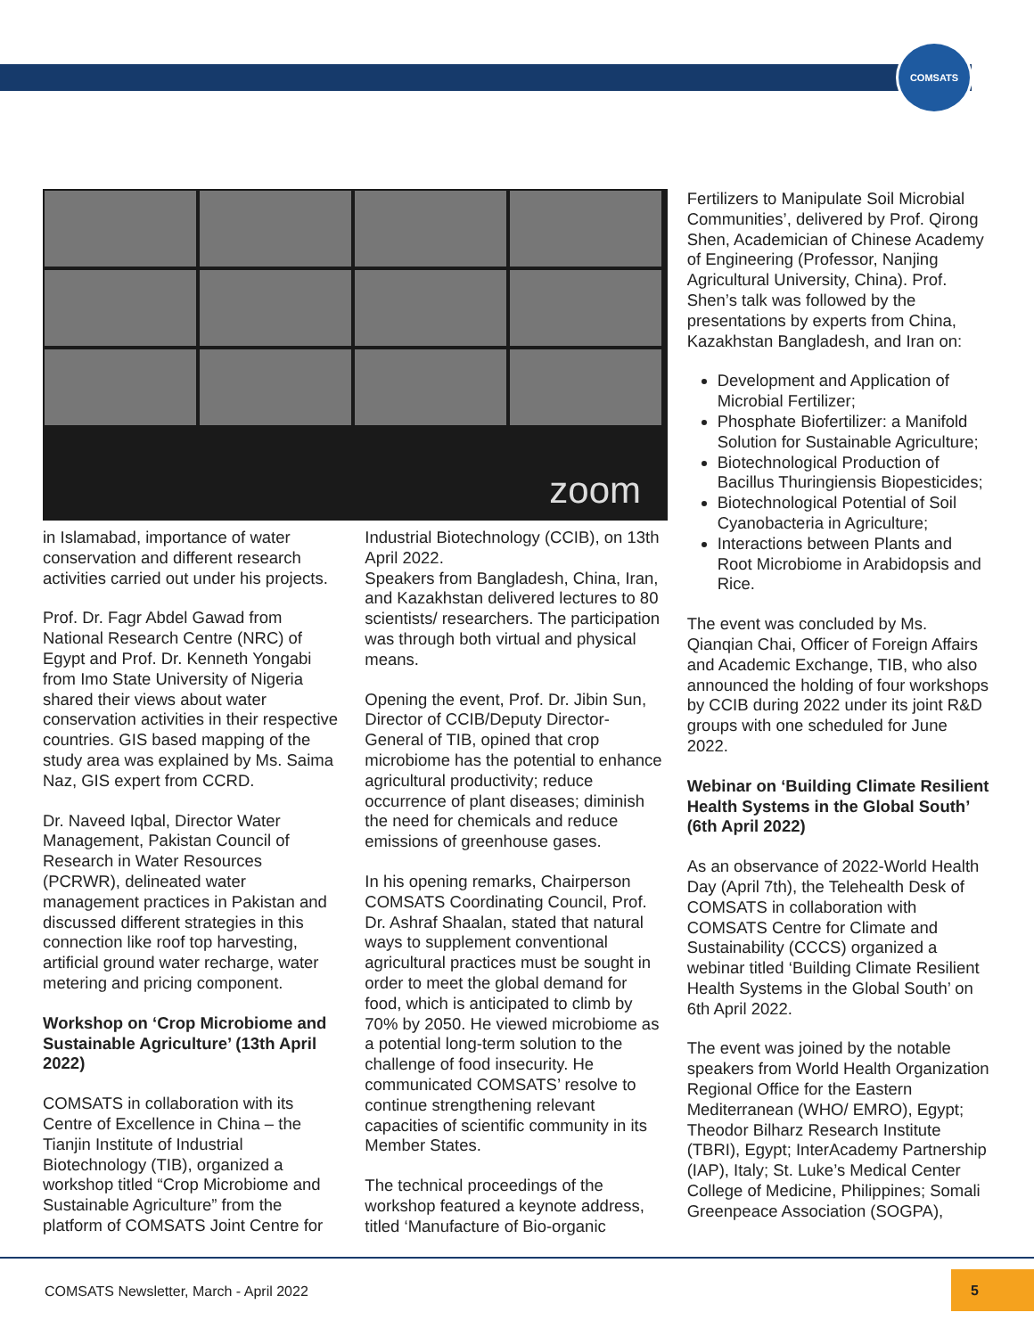COMSATS
zoom
in Islamabad, importance of water conservation and different research activities carried out under his projects.
Prof. Dr. Fagr Abdel Gawad from National Research Centre (NRC) of Egypt and Prof. Dr. Kenneth Yongabi from Imo State University of Nigeria shared their views about water conservation activities in their respective countries. GIS based mapping of the study area was explained by Ms. Saima Naz, GIS expert from CCRD.
Dr. Naveed Iqbal, Director Water Management, Pakistan Council of Research in Water Resources (PCRWR), delineated water management practices in Pakistan and discussed different strategies in this connection like roof top harvesting, artificial ground water recharge, water metering and pricing component.
Workshop on ‘Crop Microbiome and Sustainable Agriculture’ (13th April 2022)
COMSATS in collaboration with its Centre of Excellence in China – the Tianjin Institute of Industrial Biotechnology (TIB), organized a workshop titled “Crop Microbiome and Sustainable Agriculture” from the platform of COMSATS Joint Centre for
Industrial Biotechnology (CCIB), on 13th April 2022.
Speakers from Bangladesh, China, Iran, and Kazakhstan delivered lectures to 80 scientists/ researchers. The participation was through both virtual and physical means.
Opening the event, Prof. Dr. Jibin Sun, Director of CCIB/Deputy Director-General of TIB, opined that crop microbiome has the potential to enhance agricultural productivity; reduce occurrence of plant diseases; diminish the need for chemicals and reduce emissions of greenhouse gases.
In his opening remarks, Chairperson COMSATS Coordinating Council, Prof. Dr. Ashraf Shaalan, stated that natural ways to supplement conventional agricultural practices must be sought in order to meet the global demand for food, which is anticipated to climb by 70% by 2050. He viewed microbiome as a potential long-term solution to the challenge of food insecurity. He communicated COMSATS’ resolve to continue strengthening relevant capacities of scientific community in its Member States.
The technical proceedings of the workshop featured a keynote address, titled ‘Manufacture of Bio-organic
Fertilizers to Manipulate Soil Microbial Communities’, delivered by Prof. Qirong Shen, Academician of Chinese Academy of Engineering (Professor, Nanjing Agricultural University, China). Prof. Shen’s talk was followed by the presentations by experts from China, Kazakhstan Bangladesh, and Iran on:
Development and Application of Microbial Fertilizer;
Phosphate Biofertilizer: a Manifold Solution for Sustainable Agriculture;
Biotechnological Production of Bacillus Thuringiensis Biopesticides;
Biotechnological Potential of Soil Cyanobacteria in Agriculture;
Interactions between Plants and Root Microbiome in Arabidopsis and Rice.
The event was concluded by Ms. Qianqian Chai, Officer of Foreign Affairs and Academic Exchange, TIB, who also announced the holding of four workshops by CCIB during 2022 under its joint R&D groups with one scheduled for June 2022.
Webinar on ‘Building Climate Resilient Health Systems in the Global South’ (6th April 2022)
As an observance of 2022-World Health Day (April 7th), the Telehealth Desk of COMSATS in collaboration with COMSATS Centre for Climate and Sustainability (CCCS) organized a webinar titled ‘Building Climate Resilient Health Systems in the Global South’ on 6th April 2022.
The event was joined by the notable speakers from World Health Organization Regional Office for the Eastern Mediterranean (WHO/ EMRO), Egypt; Theodor Bilharz Research Institute (TBRI), Egypt; InterAcademy Partnership (IAP), Italy; St. Luke’s Medical Center College of Medicine, Philippines; Somali Greenpeace Association (SOGPA),
COMSATS Newsletter, March - April 2022
5